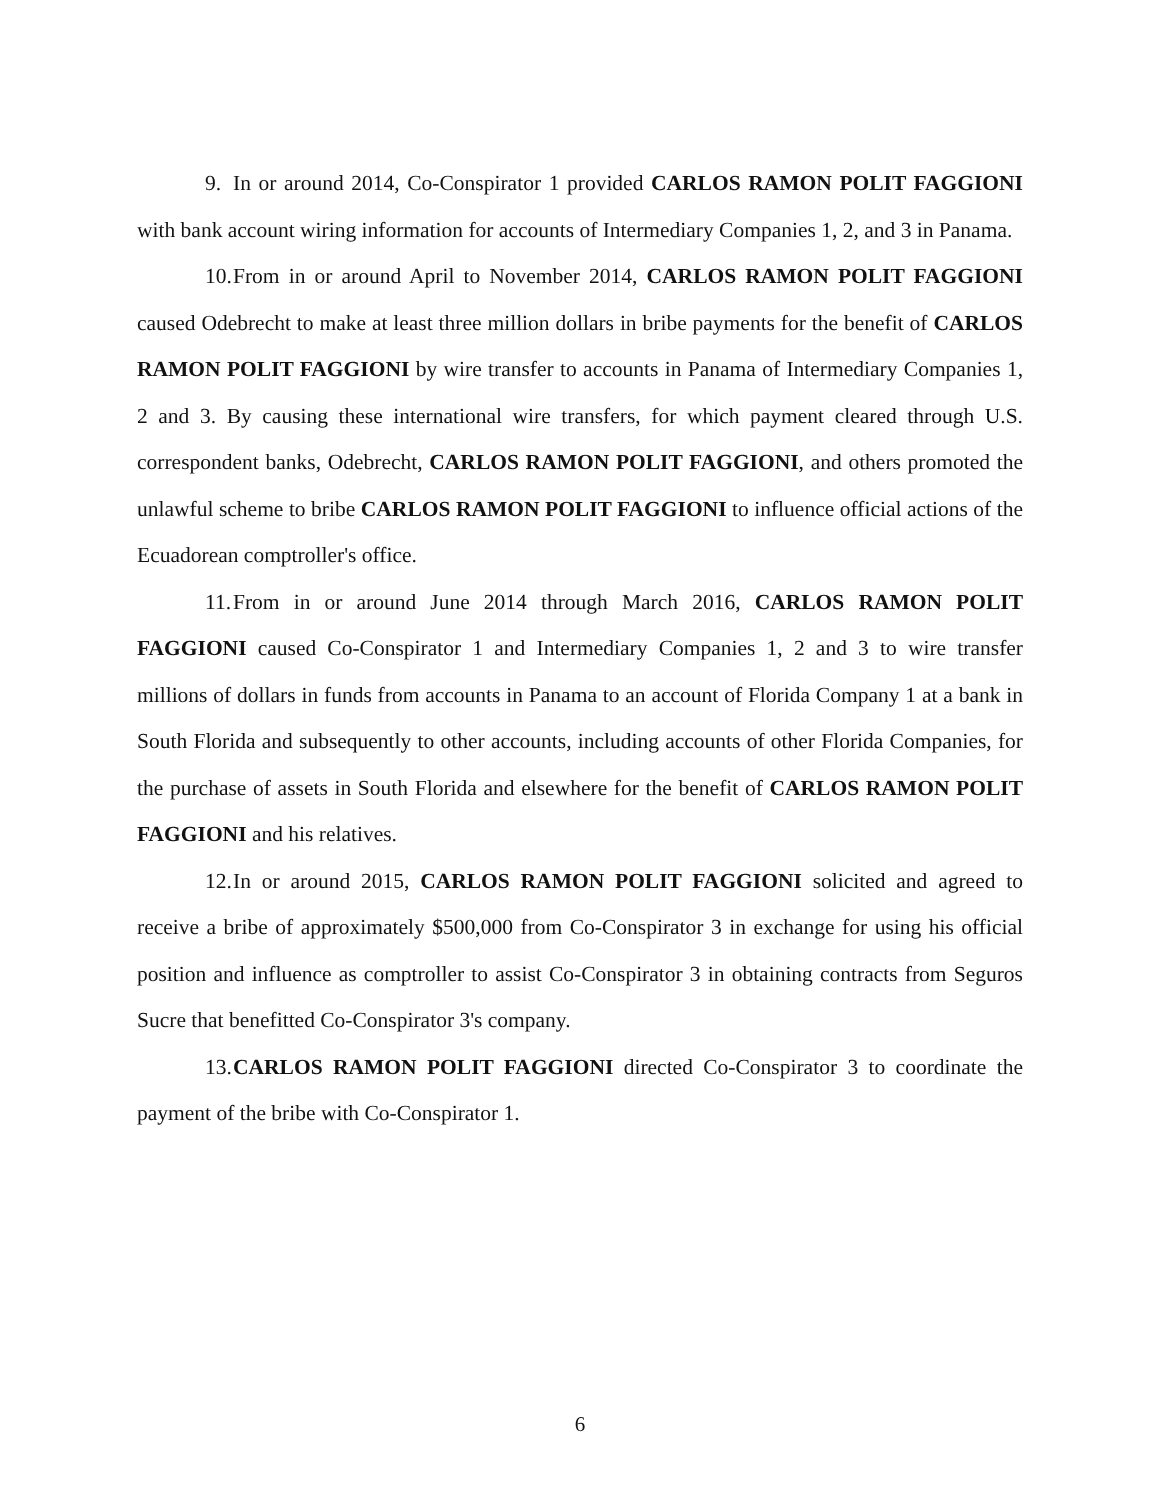9. In or around 2014, Co-Conspirator 1 provided CARLOS RAMON POLIT FAGGIONI with bank account wiring information for accounts of Intermediary Companies 1, 2, and 3 in Panama.
10. From in or around April to November 2014, CARLOS RAMON POLIT FAGGIONI caused Odebrecht to make at least three million dollars in bribe payments for the benefit of CARLOS RAMON POLIT FAGGIONI by wire transfer to accounts in Panama of Intermediary Companies 1, 2 and 3. By causing these international wire transfers, for which payment cleared through U.S. correspondent banks, Odebrecht, CARLOS RAMON POLIT FAGGIONI, and others promoted the unlawful scheme to bribe CARLOS RAMON POLIT FAGGIONI to influence official actions of the Ecuadorean comptroller's office.
11. From in or around June 2014 through March 2016, CARLOS RAMON POLIT FAGGIONI caused Co-Conspirator 1 and Intermediary Companies 1, 2 and 3 to wire transfer millions of dollars in funds from accounts in Panama to an account of Florida Company 1 at a bank in South Florida and subsequently to other accounts, including accounts of other Florida Companies, for the purchase of assets in South Florida and elsewhere for the benefit of CARLOS RAMON POLIT FAGGIONI and his relatives.
12. In or around 2015, CARLOS RAMON POLIT FAGGIONI solicited and agreed to receive a bribe of approximately $500,000 from Co-Conspirator 3 in exchange for using his official position and influence as comptroller to assist Co-Conspirator 3 in obtaining contracts from Seguros Sucre that benefitted Co-Conspirator 3's company.
13. CARLOS RAMON POLIT FAGGIONI directed Co-Conspirator 3 to coordinate the payment of the bribe with Co-Conspirator 1.
6